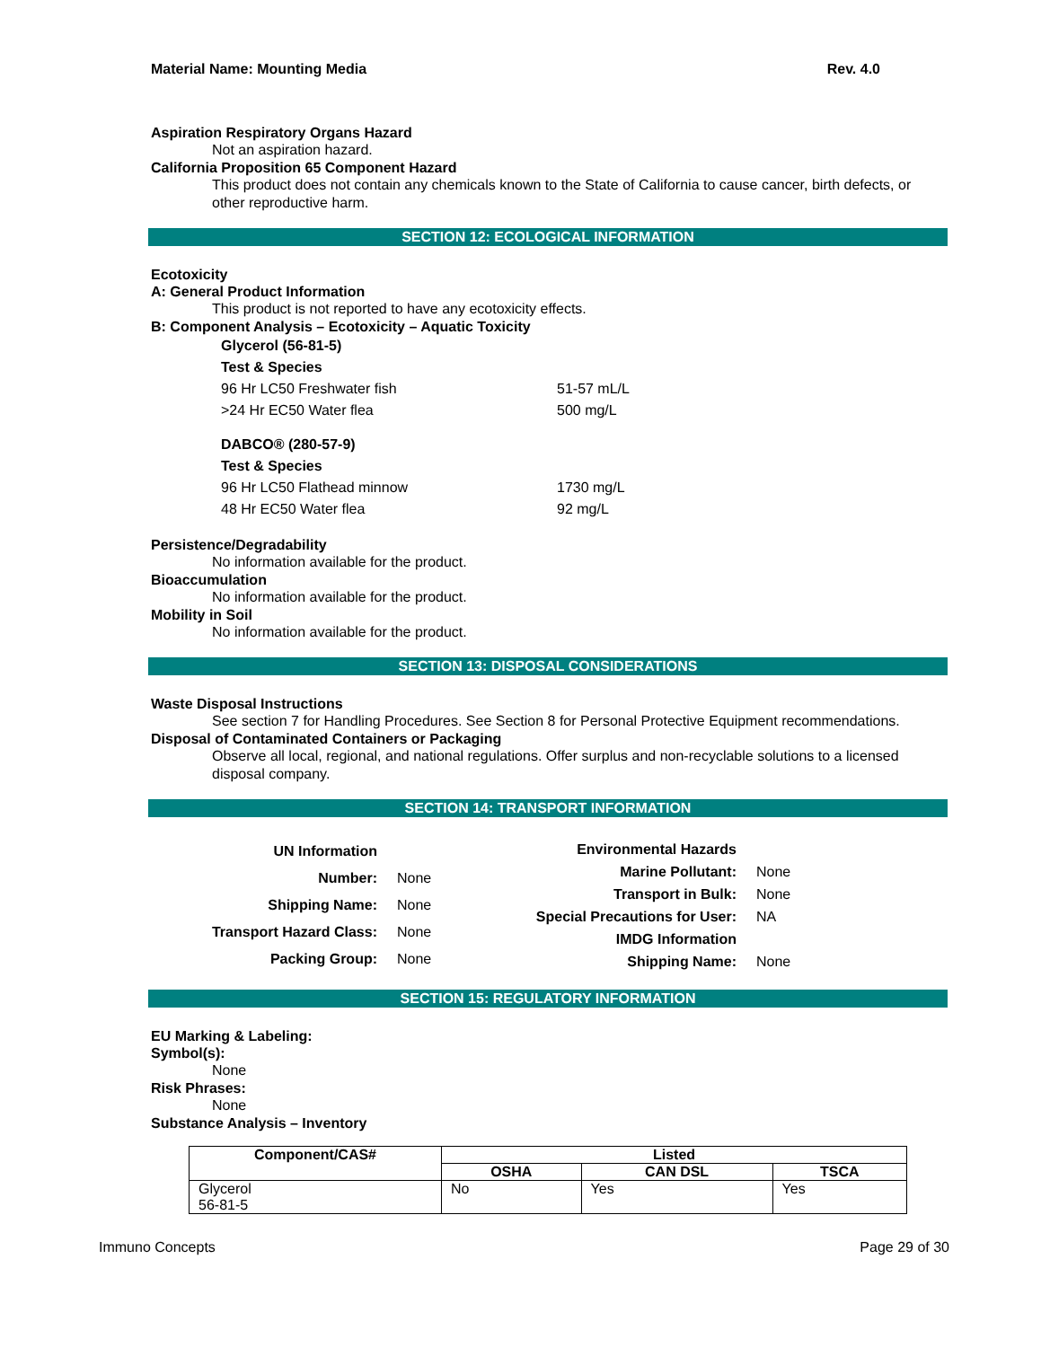Material Name: Mounting Media Rev. 4.0
Aspiration Respiratory Organs Hazard
Not an aspiration hazard.
California Proposition 65 Component Hazard
This product does not contain any chemicals known to the State of California to cause cancer, birth defects, or other reproductive harm.
SECTION 12: ECOLOGICAL INFORMATION
Ecotoxicity
A: General Product Information
This product is not reported to have any ecotoxicity effects.
B: Component Analysis – Ecotoxicity – Aquatic Toxicity
| Glycerol (56-81-5) | |
| Test & Species | |
| 96 Hr LC50 Freshwater fish | 51-57 mL/L |
| >24 Hr EC50 Water flea | 500 mg/L |
| DABCO® (280-57-9) | |
| Test & Species | |
| 96 Hr LC50 Flathead minnow | 1730 mg/L |
| 48 Hr EC50 Water flea | 92 mg/L |
Persistence/Degradability
No information available for the product.
Bioaccumulation
No information available for the product.
Mobility in Soil
No information available for the product.
SECTION 13: DISPOSAL CONSIDERATIONS
Waste Disposal Instructions
See section 7 for Handling Procedures. See Section 8 for Personal Protective Equipment recommendations.
Disposal of Contaminated Containers or Packaging
Observe all local, regional, and national regulations. Offer surplus and non-recyclable solutions to a licensed disposal company.
SECTION 14: TRANSPORT INFORMATION
| UN Information | |
| Number: | None |
| Shipping Name: | None |
| Transport Hazard Class: | None |
| Packing Group: | None |
| Environmental Hazards | |
| Marine Pollutant: | None |
| Transport in Bulk: | None |
| Special Precautions for User: | NA |
| IMDG Information | |
| Shipping Name: | None |
SECTION 15: REGULATORY INFORMATION
EU Marking & Labeling:
Symbol(s):
None
Risk Phrases:
None
Substance Analysis – Inventory
| Component/CAS# | Listed | | |
| --- | --- | --- | --- |
| | OSHA | CAN DSL | TSCA |
| Glycerol 56-81-5 | No | Yes | Yes |
Immuno Concepts Page 29 of 30